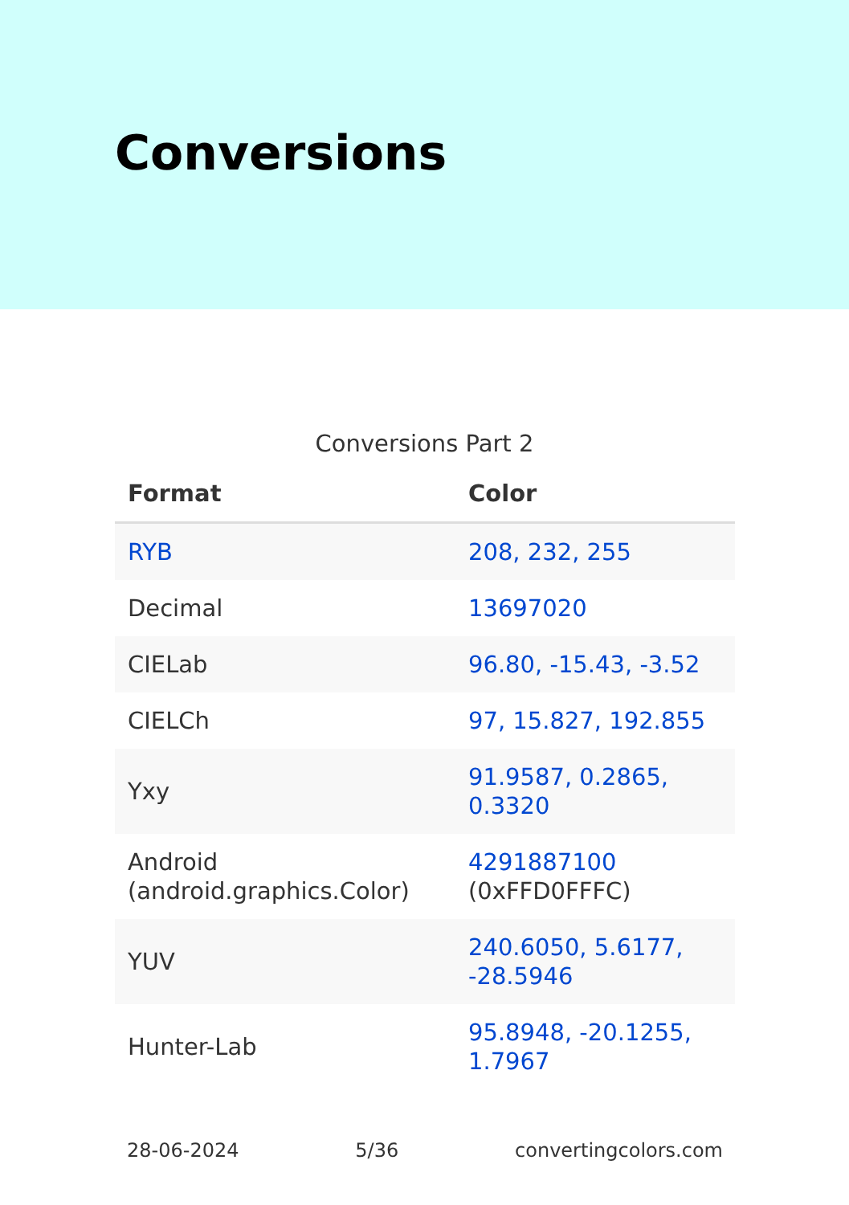Conversions
Conversions Part 2
| Format | Color |
| --- | --- |
| RYB | 208, 232, 255 |
| Decimal | 13697020 |
| CIELab | 96.80, -15.43, -3.52 |
| CIELCh | 97, 15.827, 192.855 |
| Yxy | 91.9587, 0.2865, 0.3320 |
| Android (android.graphics.Color) | 4291887100 (0xFFD0FFFC) |
| YUV | 240.6050, 5.6177, -28.5946 |
| Hunter-Lab | 95.8948, -20.1255, 1.7967 |
28-06-2024 5/36 convertingcolors.com